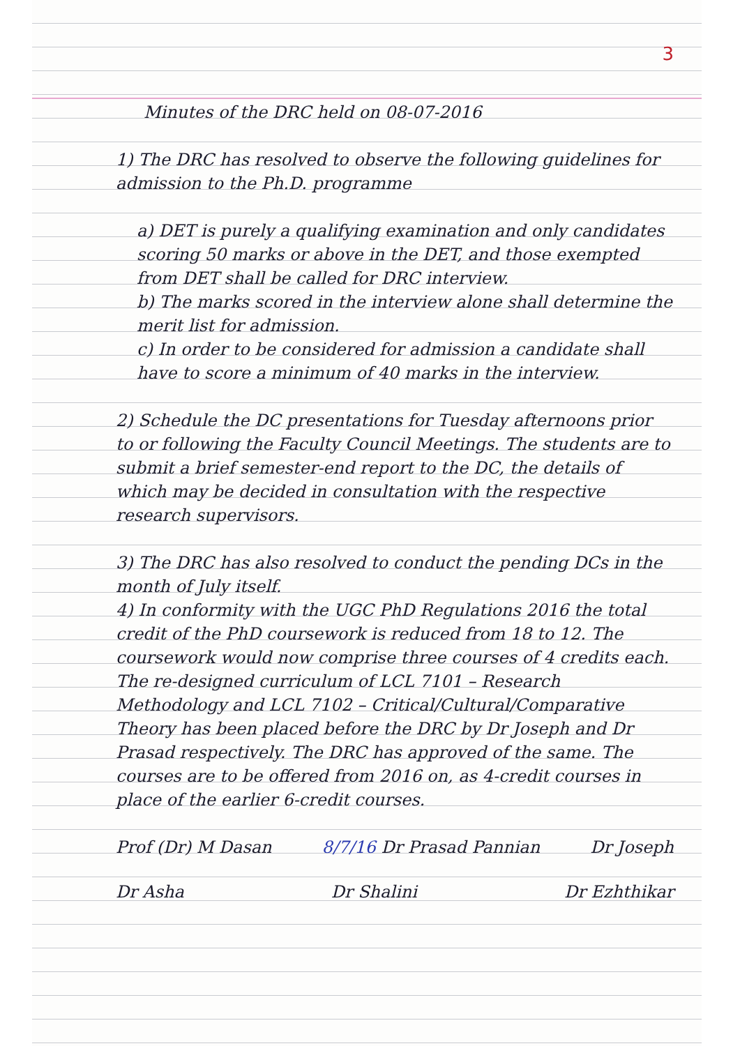3
Minutes of the DRC held on 08-07-2016
1) The DRC has resolved to observe the following guidelines for admission to the Ph.D. programme
a) DET is purely a qualifying examination and only candidates scoring 50 marks or above in the DET, and those exempted from DET shall be called for DRC interview.
b) The marks scored in the interview alone shall determine the merit list for admission.
c) In order to be considered for admission a candidate shall have to score a minimum of 40 marks in the interview.
2) Schedule the DC presentations for Tuesday afternoons prior to or following the Faculty Council Meetings. The students are to submit a brief semester-end report to the DC, the details of which may be decided in consultation with the respective research supervisors.
3) The DRC has also resolved to conduct the pending DCs in the month of July itself.
4) In conformity with the UGC PhD Regulations 2016 the total credit of the PhD coursework is reduced from 18 to 12. The coursework would now comprise three courses of 4 credits each. The re-designed curriculum of LCL 7101 – Research Methodology and LCL 7102 – Critical/Cultural/Comparative Theory has been placed before the DRC by Dr Joseph and Dr Prasad respectively. The DRC has approved of the same. The courses are to be offered from 2016 on, as 4-credit courses in place of the earlier 6-credit courses.
Prof (Dr) M Dasan 8/7/16 Dr Prasad Pannian Dr Joseph
Dr Asha Dr Shalini Dr Ezhthikar